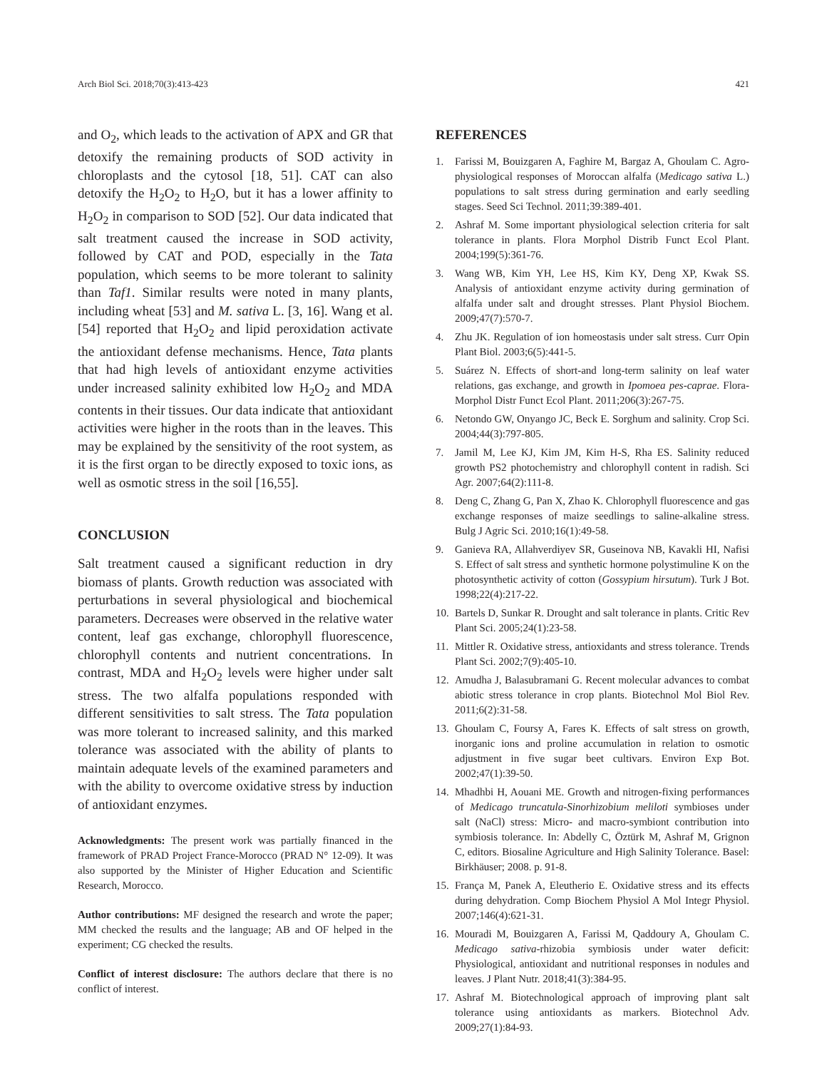Arch Biol Sci. 2018;70(3):413-423 421
and O<sub>2</sub>, which leads to the activation of APX and GR that detoxify the remaining products of SOD activity in chloroplasts and the cytosol [18, 51]. CAT can also detoxify the H<sub>2</sub>O<sub>2</sub> to H<sub>2</sub>O, but it has a lower affinity to H<sub>2</sub>O<sub>2</sub> in comparison to SOD [52]. Our data indicated that salt treatment caused the increase in SOD activity, followed by CAT and POD, especially in the Tata population, which seems to be more tolerant to salinity than Taf1. Similar results were noted in many plants, including wheat [53] and M. sativa L. [3, 16]. Wang et al. [54] reported that H<sub>2</sub>O<sub>2</sub> and lipid peroxidation activate the antioxidant defense mechanisms. Hence, Tata plants that had high levels of antioxidant enzyme activities under increased salinity exhibited low H<sub>2</sub>O<sub>2</sub> and MDA contents in their tissues. Our data indicate that antioxidant activities were higher in the roots than in the leaves. This may be explained by the sensitivity of the root system, as it is the first organ to be directly exposed to toxic ions, as well as osmotic stress in the soil [16,55].
CONCLUSION
Salt treatment caused a significant reduction in dry biomass of plants. Growth reduction was associated with perturbations in several physiological and biochemical parameters. Decreases were observed in the relative water content, leaf gas exchange, chlorophyll fluorescence, chlorophyll contents and nutrient concentrations. In contrast, MDA and H<sub>2</sub>O<sub>2</sub> levels were higher under salt stress. The two alfalfa populations responded with different sensitivities to salt stress. The Tata population was more tolerant to increased salinity, and this marked tolerance was associated with the ability of plants to maintain adequate levels of the examined parameters and with the ability to overcome oxidative stress by induction of antioxidant enzymes.
Acknowledgments: The present work was partially financed in the framework of PRAD Project France-Morocco (PRAD N° 12-09). It was also supported by the Minister of Higher Education and Scientific Research, Morocco.
Author contributions: MF designed the research and wrote the paper; MM checked the results and the language; AB and OF helped in the experiment; CG checked the results.
Conflict of interest disclosure: The authors declare that there is no conflict of interest.
REFERENCES
1. Farissi M, Bouizgaren A, Faghire M, Bargaz A, Ghoulam C. Agro-physiological responses of Moroccan alfalfa (Medicago sativa L.) populations to salt stress during germination and early seedling stages. Seed Sci Technol. 2011;39:389-401.
2. Ashraf M. Some important physiological selection criteria for salt tolerance in plants. Flora Morphol Distrib Funct Ecol Plant. 2004;199(5):361-76.
3. Wang WB, Kim YH, Lee HS, Kim KY, Deng XP, Kwak SS. Analysis of antioxidant enzyme activity during germination of alfalfa under salt and drought stresses. Plant Physiol Biochem. 2009;47(7):570-7.
4. Zhu JK. Regulation of ion homeostasis under salt stress. Curr Opin Plant Biol. 2003;6(5):441-5.
5. Suárez N. Effects of short-and long-term salinity on leaf water relations, gas exchange, and growth in Ipomoea pes-caprae. Flora-Morphol Distr Funct Ecol Plant. 2011;206(3):267-75.
6. Netondo GW, Onyango JC, Beck E. Sorghum and salinity. Crop Sci. 2004;44(3):797-805.
7. Jamil M, Lee KJ, Kim JM, Kim H-S, Rha ES. Salinity reduced growth PS2 photochemistry and chlorophyll content in radish. Sci Agr. 2007;64(2):111-8.
8. Deng C, Zhang G, Pan X, Zhao K. Chlorophyll fluorescence and gas exchange responses of maize seedlings to saline-alkaline stress. Bulg J Agric Sci. 2010;16(1):49-58.
9. Ganieva RA, Allahverdiyev SR, Guseinova NB, Kavakli HI, Nafisi S. Effect of salt stress and synthetic hormone polystimuline K on the photosynthetic activity of cotton (Gossypium hirsutum). Turk J Bot. 1998;22(4):217-22.
10. Bartels D, Sunkar R. Drought and salt tolerance in plants. Critic Rev Plant Sci. 2005;24(1):23-58.
11. Mittler R. Oxidative stress, antioxidants and stress tolerance. Trends Plant Sci. 2002;7(9):405-10.
12. Amudha J, Balasubramani G. Recent molecular advances to combat abiotic stress tolerance in crop plants. Biotechnol Mol Biol Rev. 2011;6(2):31-58.
13. Ghoulam C, Foursy A, Fares K. Effects of salt stress on growth, inorganic ions and proline accumulation in relation to osmotic adjustment in five sugar beet cultivars. Environ Exp Bot. 2002;47(1):39-50.
14. Mhadhbi H, Aouani ME. Growth and nitrogen-fixing performances of Medicago truncatula-Sinorhizobium meliloti symbioses under salt (NaCl) stress: Micro- and macro-symbiont contribution into symbiosis tolerance. In: Abdelly C, Öztürk M, Ashraf M, Grignon C, editors. Biosaline Agriculture and High Salinity Tolerance. Basel: Birkhäuser; 2008. p. 91-8.
15. França M, Panek A, Eleutherio E. Oxidative stress and its effects during dehydration. Comp Biochem Physiol A Mol Integr Physiol. 2007;146(4):621-31.
16. Mouradi M, Bouizgaren A, Farissi M, Qaddoury A, Ghoulam C. Medicago sativa-rhizobia symbiosis under water deficit: Physiological, antioxidant and nutritional responses in nodules and leaves. J Plant Nutr. 2018;41(3):384-95.
17. Ashraf M. Biotechnological approach of improving plant salt tolerance using antioxidants as markers. Biotechnol Adv. 2009;27(1):84-93.